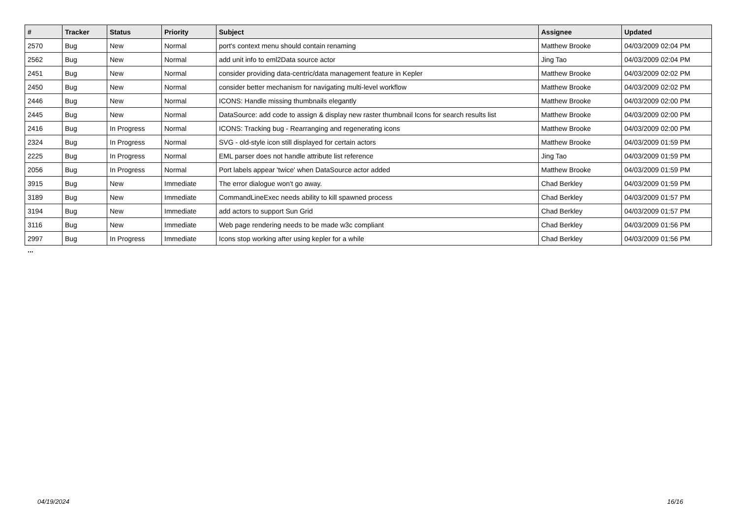| # | Tracker | Status | Priority | Subject | Assignee | Updated |
| --- | --- | --- | --- | --- | --- | --- |
| 2570 | Bug | New | Normal | port's context menu should contain renaming | Matthew Brooke | 04/03/2009 02:04 PM |
| 2562 | Bug | New | Normal | add unit info to eml2Data source actor | Jing Tao | 04/03/2009 02:04 PM |
| 2451 | Bug | New | Normal | consider providing data-centric/data management feature in Kepler | Matthew Brooke | 04/03/2009 02:02 PM |
| 2450 | Bug | New | Normal | consider better mechanism for navigating multi-level workflow | Matthew Brooke | 04/03/2009 02:02 PM |
| 2446 | Bug | New | Normal | ICONS: Handle missing thumbnails elegantly | Matthew Brooke | 04/03/2009 02:00 PM |
| 2445 | Bug | New | Normal | DataSource: add code to assign & display new raster thumbnail Icons for search results list | Matthew Brooke | 04/03/2009 02:00 PM |
| 2416 | Bug | In Progress | Normal | ICONS: Tracking bug - Rearranging and regenerating icons | Matthew Brooke | 04/03/2009 02:00 PM |
| 2324 | Bug | In Progress | Normal | SVG - old-style icon still displayed for certain actors | Matthew Brooke | 04/03/2009 01:59 PM |
| 2225 | Bug | In Progress | Normal | EML parser does not handle attribute list reference | Jing Tao | 04/03/2009 01:59 PM |
| 2056 | Bug | In Progress | Normal | Port labels appear 'twice' when DataSource actor added | Matthew Brooke | 04/03/2009 01:59 PM |
| 3915 | Bug | New | Immediate | The error dialogue won't go away. | Chad Berkley | 04/03/2009 01:59 PM |
| 3189 | Bug | New | Immediate | CommandLineExec needs ability to kill spawned process | Chad Berkley | 04/03/2009 01:57 PM |
| 3194 | Bug | New | Immediate | add actors to support Sun Grid | Chad Berkley | 04/03/2009 01:57 PM |
| 3116 | Bug | New | Immediate | Web page rendering needs to be made w3c compliant | Chad Berkley | 04/03/2009 01:56 PM |
| 2997 | Bug | In Progress | Immediate | Icons stop working after using kepler for a while | Chad Berkley | 04/03/2009 01:56 PM |
...
04/19/2024 16/16